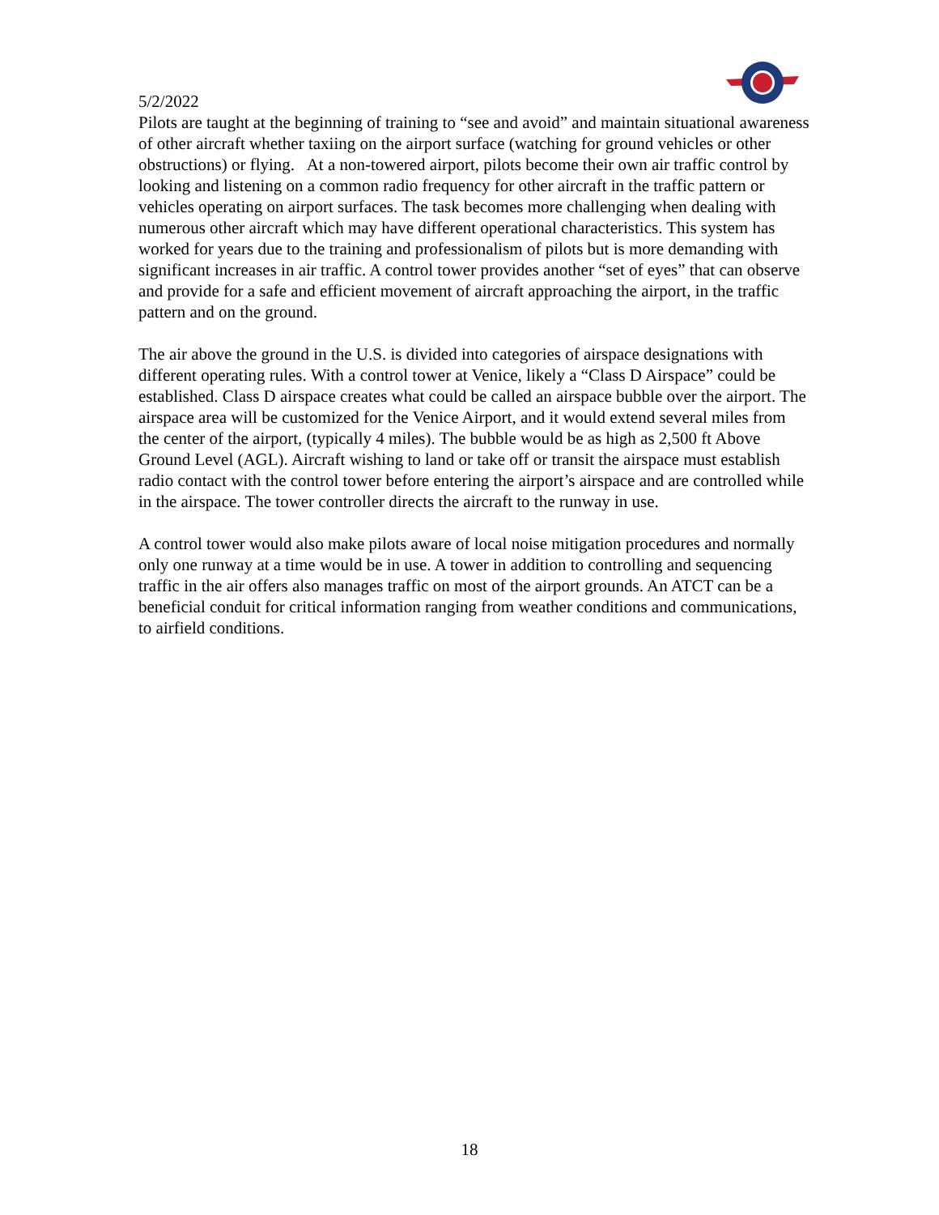5/2/2022
Pilots are taught at the beginning of training to “see and avoid” and maintain situational awareness of other aircraft whether taxiing on the airport surface (watching for ground vehicles or other obstructions) or flying. At a non-towered airport, pilots become their own air traffic control by looking and listening on a common radio frequency for other aircraft in the traffic pattern or vehicles operating on airport surfaces. The task becomes more challenging when dealing with numerous other aircraft which may have different operational characteristics. This system has worked for years due to the training and professionalism of pilots but is more demanding with significant increases in air traffic. A control tower provides another “set of eyes” that can observe and provide for a safe and efficient movement of aircraft approaching the airport, in the traffic pattern and on the ground.
The air above the ground in the U.S. is divided into categories of airspace designations with different operating rules. With a control tower at Venice, likely a “Class D Airspace” could be established. Class D airspace creates what could be called an airspace bubble over the airport. The airspace area will be customized for the Venice Airport, and it would extend several miles from the center of the airport, (typically 4 miles). The bubble would be as high as 2,500 ft Above Ground Level (AGL). Aircraft wishing to land or take off or transit the airspace must establish radio contact with the control tower before entering the airport’s airspace and are controlled while in the airspace. The tower controller directs the aircraft to the runway in use.
A control tower would also make pilots aware of local noise mitigation procedures and normally only one runway at a time would be in use. A tower in addition to controlling and sequencing traffic in the air offers also manages traffic on most of the airport grounds. An ATCT can be a beneficial conduit for critical information ranging from weather conditions and communications, to airfield conditions.
18